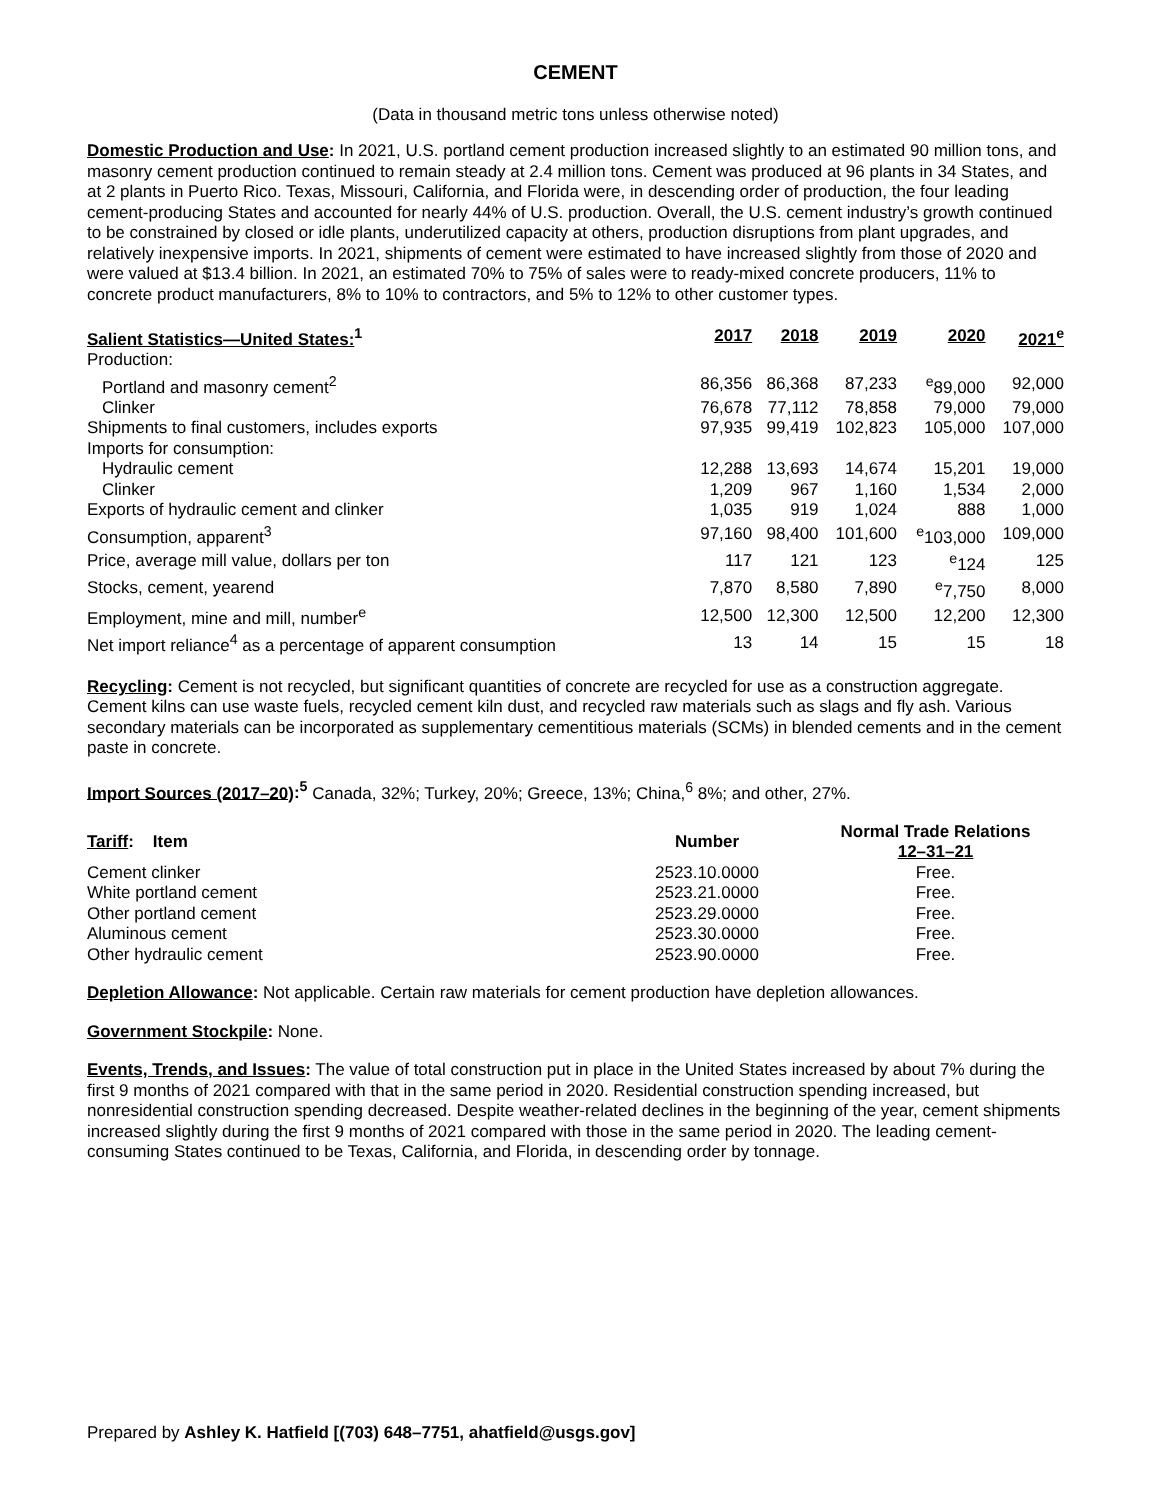CEMENT
(Data in thousand metric tons unless otherwise noted)
Domestic Production and Use: In 2021, U.S. portland cement production increased slightly to an estimated 90 million tons, and masonry cement production continued to remain steady at 2.4 million tons. Cement was produced at 96 plants in 34 States, and at 2 plants in Puerto Rico. Texas, Missouri, California, and Florida were, in descending order of production, the four leading cement-producing States and accounted for nearly 44% of U.S. production. Overall, the U.S. cement industry’s growth continued to be constrained by closed or idle plants, underutilized capacity at others, production disruptions from plant upgrades, and relatively inexpensive imports. In 2021, shipments of cement were estimated to have increased slightly from those of 2020 and were valued at $13.4 billion. In 2021, an estimated 70% to 75% of sales were to ready-mixed concrete producers, 11% to concrete product manufacturers, 8% to 10% to contractors, and 5% to 12% to other customer types.
| Salient Statistics—United States:<sup>1</sup> | 2017 | 2018 | 2019 | 2020 | 2021<sup>e</sup> |
| --- | --- | --- | --- | --- | --- |
| Production: | | | | | |
| Portland and masonry cement<sup>2</sup> | 86,356 | 86,368 | 87,233 | <sup>e</sup> 89,000 | 92,000 |
| Clinker | 76,678 | 77,112 | 78,858 | 79,000 | 79,000 |
| Shipments to final customers, includes exports | 97,935 | 99,419 | 102,823 | 105,000 | 107,000 |
| Imports for consumption: | | | | | |
| Hydraulic cement | 12,288 | 13,693 | 14,674 | 15,201 | 19,000 |
| Clinker | 1,209 | 967 | 1,160 | 1,534 | 2,000 |
| Exports of hydraulic cement and clinker | 1,035 | 919 | 1,024 | 888 | 1,000 |
| Consumption, apparent<sup>3</sup> | 97,160 | 98,400 | 101,600 | <sup>e</sup> 103,000 | 109,000 |
| Price, average mill value, dollars per ton | 117 | 121 | 123 | <sup>e</sup> 124 | 125 |
| Stocks, cement, yearend | 7,870 | 8,580 | 7,890 | <sup>e</sup> 7,750 | 8,000 |
| Employment, mine and mill, number<sup>e</sup> | 12,500 | 12,300 | 12,500 | 12,200 | 12,300 |
| Net import reliance<sup>4</sup> as a percentage of apparent consumption | 13 | 14 | 15 | 15 | 18 |
Recycling: Cement is not recycled, but significant quantities of concrete are recycled for use as a construction aggregate. Cement kilns can use waste fuels, recycled cement kiln dust, and recycled raw materials such as slags and fly ash. Various secondary materials can be incorporated as supplementary cementitious materials (SCMs) in blended cements and in the cement paste in concrete.
Import Sources (2017–20):<sup>5</sup> Canada, 32%; Turkey, 20%; Greece, 13%; China,<sup>6</sup> 8%; and other, 27%.
| Tariff : Item | Number | Normal Trade Relations 12–31–21 |
| --- | --- | --- |
| Cement clinker | 2523.10.0000 | Free. |
| White portland cement | 2523.21.0000 | Free. |
| Other portland cement | 2523.29.0000 | Free. |
| Aluminous cement | 2523.30.0000 | Free. |
| Other hydraulic cement | 2523.90.0000 | Free. |
Depletion Allowance: Not applicable. Certain raw materials for cement production have depletion allowances.
Government Stockpile: None.
Events, Trends, and Issues: The value of total construction put in place in the United States increased by about 7% during the first 9 months of 2021 compared with that in the same period in 2020. Residential construction spending increased, but nonresidential construction spending decreased. Despite weather-related declines in the beginning of the year, cement shipments increased slightly during the first 9 months of 2021 compared with those in the same period in 2020. The leading cement-consuming States continued to be Texas, California, and Florida, in descending order by tonnage.
Prepared by Ashley K. Hatfield [(703) 648–7751, ahatfield@usgs.gov]